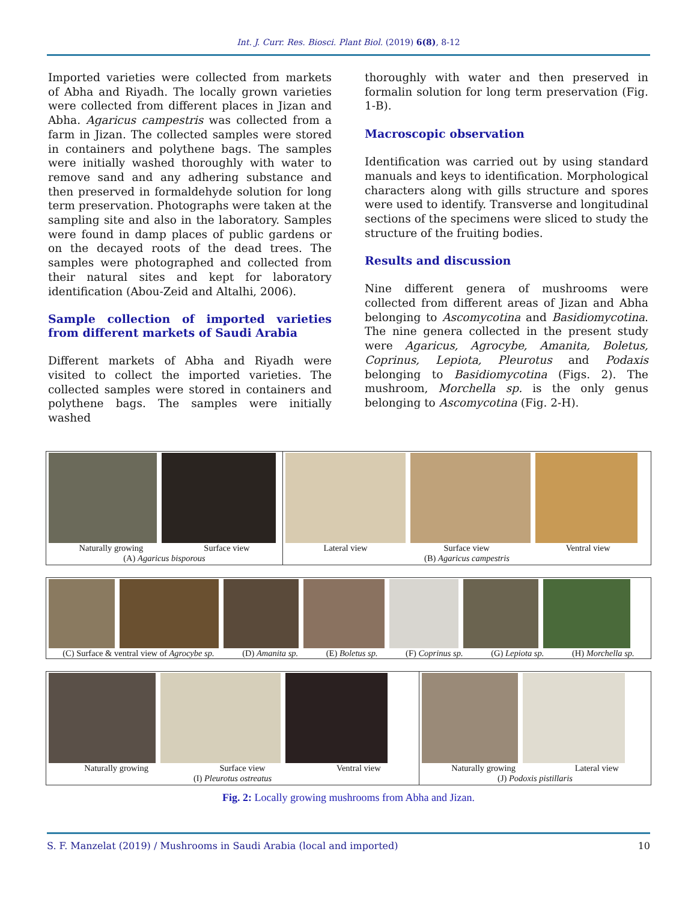Int. J. Curr. Res. Biosci. Plant Biol. (2019) 6(8), 8-12
Imported varieties were collected from markets of Abha and Riyadh. The locally grown varieties were collected from different places in Jizan and Abha. Agaricus campestris was collected from a farm in Jizan. The collected samples were stored in containers and polythene bags. The samples were initially washed thoroughly with water to remove sand and any adhering substance and then preserved in formaldehyde solution for long term preservation. Photographs were taken at the sampling site and also in the laboratory. Samples were found in damp places of public gardens or on the decayed roots of the dead trees. The samples were photographed and collected from their natural sites and kept for laboratory identification (Abou-Zeid and Altalhi, 2006).
Sample collection of imported varieties from different markets of Saudi Arabia
Different markets of Abha and Riyadh were visited to collect the imported varieties. The collected samples were stored in containers and polythene bags. The samples were initially washed
thoroughly with water and then preserved in formalin solution for long term preservation (Fig. 1-B).
Macroscopic observation
Identification was carried out by using standard manuals and keys to identification. Morphological characters along with gills structure and spores were used to identify. Transverse and longitudinal sections of the specimens were sliced to study the structure of the fruiting bodies.
Results and discussion
Nine different genera of mushrooms were collected from different areas of Jizan and Abha belonging to Ascomycotina and Basidiomycotina. The nine genera collected in the present study were Agaricus, Agrocybe, Amanita, Boletus, Coprinus, Lepiota, Pleurotus and Podaxis belonging to Basidiomycotina (Figs. 2). The mushroom, Morchella sp. is the only genus belonging to Ascomycotina (Fig. 2-H).
Naturally growing Surface view
(A) Agaricus bisporous
Lateral view Surface view Ventral view
(B) Agaricus campestris
(C) Surface & ventral view of Agrocybe sp. (D) Amanita sp. (E) Boletus sp. (F) Coprinus sp. (G) Lepiota sp. (H) Morchella sp.
Naturally growing Surface view Ventral view
(I) Pleurotus ostreatus
Naturally growing Lateral view
(J) Podoxis pistillaris
Fig. 2: Locally growing mushrooms from Abha and Jizan.
S. F. Manzelat (2019) / Mushrooms in Saudi Arabia (local and imported) 10